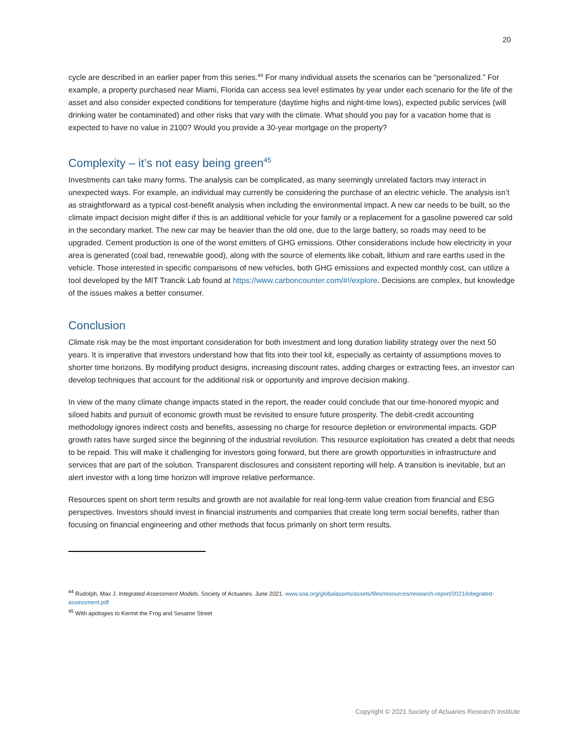20
cycle are described in an earlier paper from this series.<sup>44</sup> For many individual assets the scenarios can be “personalized.” For example, a property purchased near Miami, Florida can access sea level estimates by year under each scenario for the life of the asset and also consider expected conditions for temperature (daytime highs and night-time lows), expected public services (will drinking water be contaminated) and other risks that vary with the climate. What should you pay for a vacation home that is expected to have no value in 2100? Would you provide a 30-year mortgage on the property?
Complexity – it’s not easy being green<sup>45</sup>
Investments can take many forms. The analysis can be complicated, as many seemingly unrelated factors may interact in unexpected ways. For example, an individual may currently be considering the purchase of an electric vehicle. The analysis isn’t as straightforward as a typical cost-benefit analysis when including the environmental impact. A new car needs to be built, so the climate impact decision might differ if this is an additional vehicle for your family or a replacement for a gasoline powered car sold in the secondary market. The new car may be heavier than the old one, due to the large battery, so roads may need to be upgraded. Cement production is one of the worst emitters of GHG emissions. Other considerations include how electricity in your area is generated (coal bad, renewable good), along with the source of elements like cobalt, lithium and rare earths used in the vehicle. Those interested in specific comparisons of new vehicles, both GHG emissions and expected monthly cost, can utilize a tool developed by the MIT Trancik Lab found at https://www.carboncounter.com/#!/explore. Decisions are complex, but knowledge of the issues makes a better consumer.
Conclusion
Climate risk may be the most important consideration for both investment and long duration liability strategy over the next 50 years. It is imperative that investors understand how that fits into their tool kit, especially as certainty of assumptions moves to shorter time horizons. By modifying product designs, increasing discount rates, adding charges or extracting fees, an investor can develop techniques that account for the additional risk or opportunity and improve decision making.
In view of the many climate change impacts stated in the report, the reader could conclude that our time-honored myopic and siloed habits and pursuit of economic growth must be revisited to ensure future prosperity. The debit-credit accounting methodology ignores indirect costs and benefits, assessing no charge for resource depletion or environmental impacts. GDP growth rates have surged since the beginning of the industrial revolution. This resource exploitation has created a debt that needs to be repaid. This will make it challenging for investors going forward, but there are growth opportunities in infrastructure and services that are part of the solution. Transparent disclosures and consistent reporting will help. A transition is inevitable, but an alert investor with a long time horizon will improve relative performance.
Resources spent on short term results and growth are not available for real long-term value creation from financial and ESG perspectives. Investors should invest in financial instruments and companies that create long term social benefits, rather than focusing on financial engineering and other methods that focus primarily on short term results.
<sup>44</sup> Rudolph, Max J. Integrated Assessment Models. Society of Actuaries. June 2021. www.soa.org/globalassets/assets/files/resources/research-report/2021/integrated-assessment.pdf
<sup>45</sup> With apologies to Kermit the Frog and Sesame Street
Copyright © 2021 Society of Actuaries Research Institute